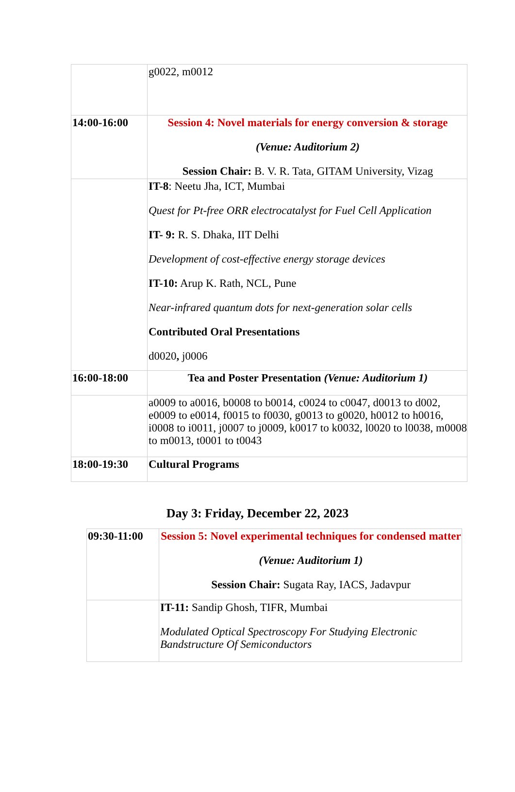| | g0022, m0012 |
| 14:00-16:00 | Session 4: Novel materials for energy conversion & storage (Venue: Auditorium 2) Session Chair: B. V. R. Tata, GITAM University, Vizag |
| | IT-8 : Neetu Jha, ICT, Mumbai Quest for Pt-free ORR electrocatalyst for Fuel Cell Application IT- 9: R. S. Dhaka, IIT Delhi Development of cost-effective energy storage devices IT-10: Arup K. Rath, NCL, Pune Near-infrared quantum dots for next-generation solar cells Contributed Oral Presentations d0020 , j0006 |
| 16:00-18:00 | Tea and Poster Presentation (Venue: Auditorium 1) |
| | a0009 to a0016, b0008 to b0014, c0024 to c0047, d0013 to d002, e0009 to e0014, f0015 to f0030, g0013 to g0020, h0012 to h0016, i0008 to i0011, j0007 to j0009, k0017 to k0032, l0020 to l0038, m0008 to m0013, t0001 to t0043 |
| 18:00-19:30 | Cultural Programs |
Day 3: Friday, December 22, 2023
| 09:30-11:00 | Session 5: Novel experimental techniques for condensed matter (Venue: Auditorium 1) Session Chair: Sugata Ray, IACS, Jadavpur |
| | IT-11: Sandip Ghosh, TIFR, Mumbai Modulated Optical Spectroscopy For Studying Electronic Bandstructure Of Semiconductors |